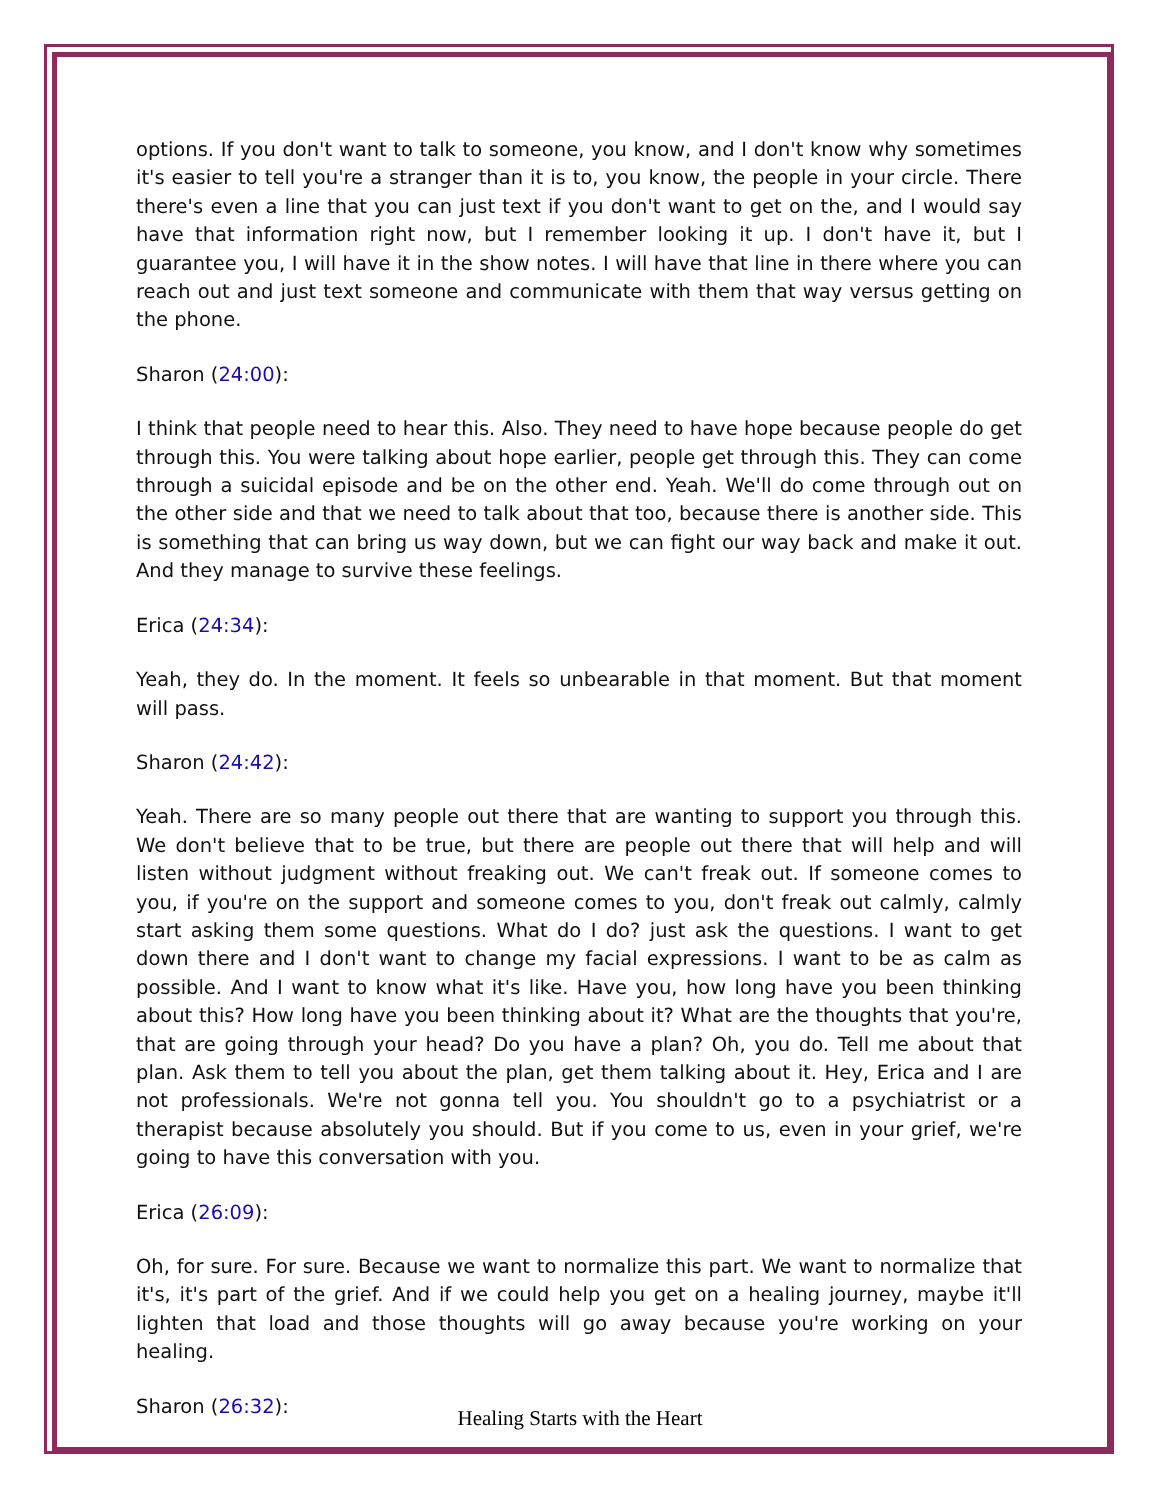options. If you don't want to talk to someone, you know, and I don't know why sometimes it's easier to tell you're a stranger than it is to, you know, the people in your circle. There there's even a line that you can just text if you don't want to get on the, and I would say have that information right now, but I remember looking it up. I don't have it, but I guarantee you, I will have it in the show notes. I will have that line in there where you can reach out and just text someone and communicate with them that way versus getting on the phone.
Sharon (24:00):
I think that people need to hear this. Also. They need to have hope because people do get through this. You were talking about hope earlier, people get through this. They can come through a suicidal episode and be on the other end. Yeah. We'll do come through out on the other side and that we need to talk about that too, because there is another side. This is something that can bring us way down, but we can fight our way back and make it out. And they manage to survive these feelings.
Erica (24:34):
Yeah, they do. In the moment. It feels so unbearable in that moment. But that moment will pass.
Sharon (24:42):
Yeah. There are so many people out there that are wanting to support you through this. We don't believe that to be true, but there are people out there that will help and will listen without judgment without freaking out. We can't freak out. If someone comes to you, if you're on the support and someone comes to you, don't freak out calmly, calmly start asking them some questions. What do I do? just ask the questions. I want to get down there and I don't want to change my facial expressions. I want to be as calm as possible. And I want to know what it's like. Have you, how long have you been thinking about this? How long have you been thinking about it? What are the thoughts that you're, that are going through your head? Do you have a plan? Oh, you do. Tell me about that plan. Ask them to tell you about the plan, get them talking about it. Hey, Erica and I are not professionals. We're not gonna tell you. You shouldn't go to a psychiatrist or a therapist because absolutely you should. But if you come to us, even in your grief, we're going to have this conversation with you.
Erica (26:09):
Oh, for sure. For sure. Because we want to normalize this part. We want to normalize that it's, it's part of the grief. And if we could help you get on a healing journey, maybe it'll lighten that load and those thoughts will go away because you're working on your healing.
Sharon (26:32):
Healing Starts with the Heart